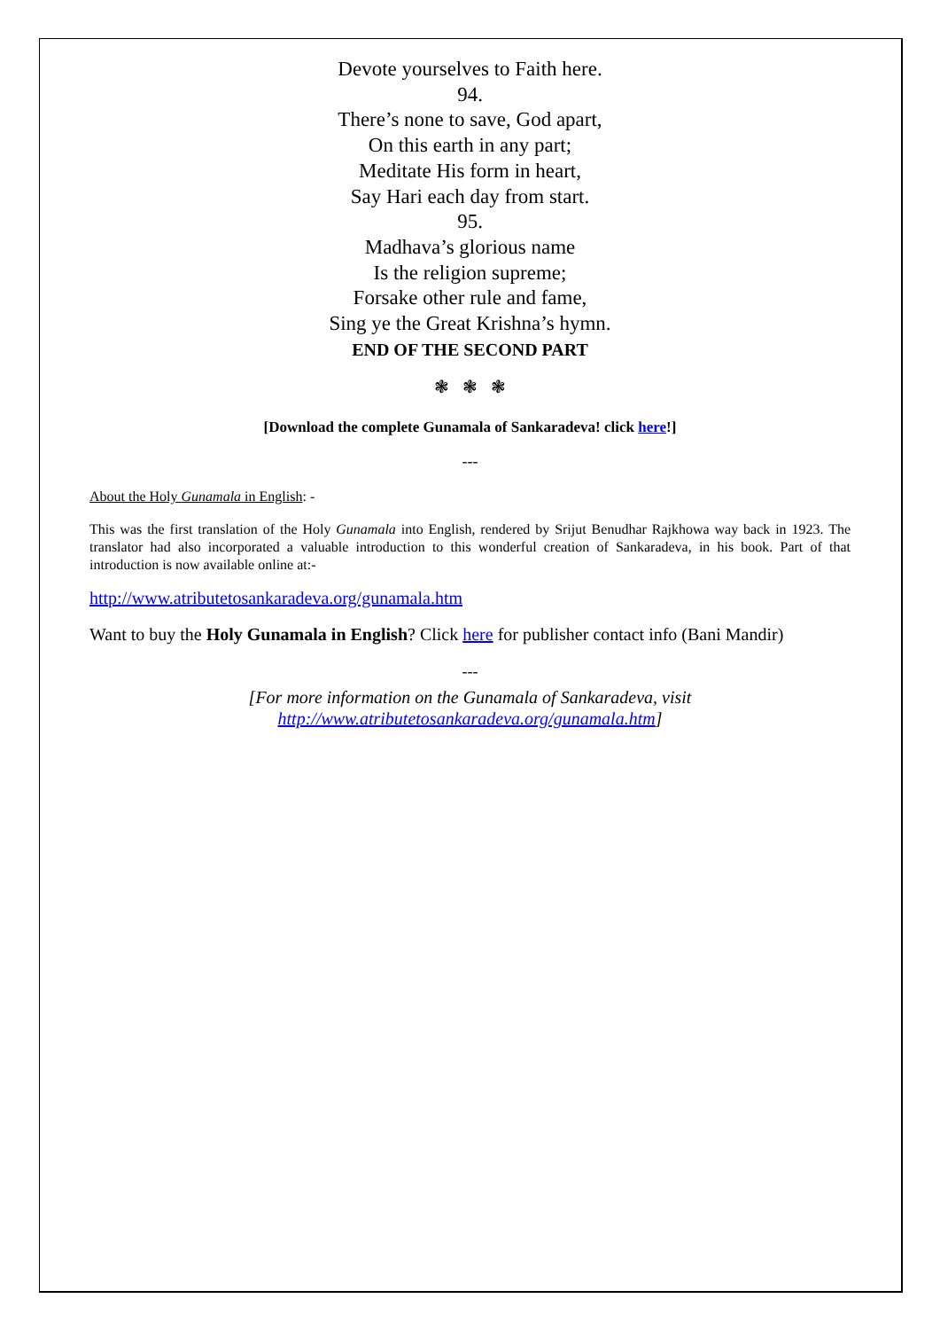Devote yourselves to Faith here.
94.
There’s none to save, God apart,
On this earth in any part;
Meditate His form in heart,
Say Hari each day from start.
95.
Madhava’s glorious name
Is the religion supreme;
Forsake other rule and fame,
Sing ye the Great Krishna’s hymn.
END OF THE SECOND PART
❃ ❃ ❃
[Download the complete Gunamala of Sankaradeva! click here!]
---
About the Holy Gunamala in English: -
This was the first translation of the Holy Gunamala into English, rendered by Srijut Benudhar Rajkhowa way back in 1923. The translator had also incorporated a valuable introduction to this wonderful creation of Sankaradeva, in his book. Part of that introduction is now available online at:-
http://www.atributetosankaradeva.org/gunamala.htm
Want to buy the Holy Gunamala in English? Click here for publisher contact info (Bani Mandir)
---
[For more information on the Gunamala of Sankaradeva, visit
http://www.atributetosankaradeva.org/gunamala.htm]